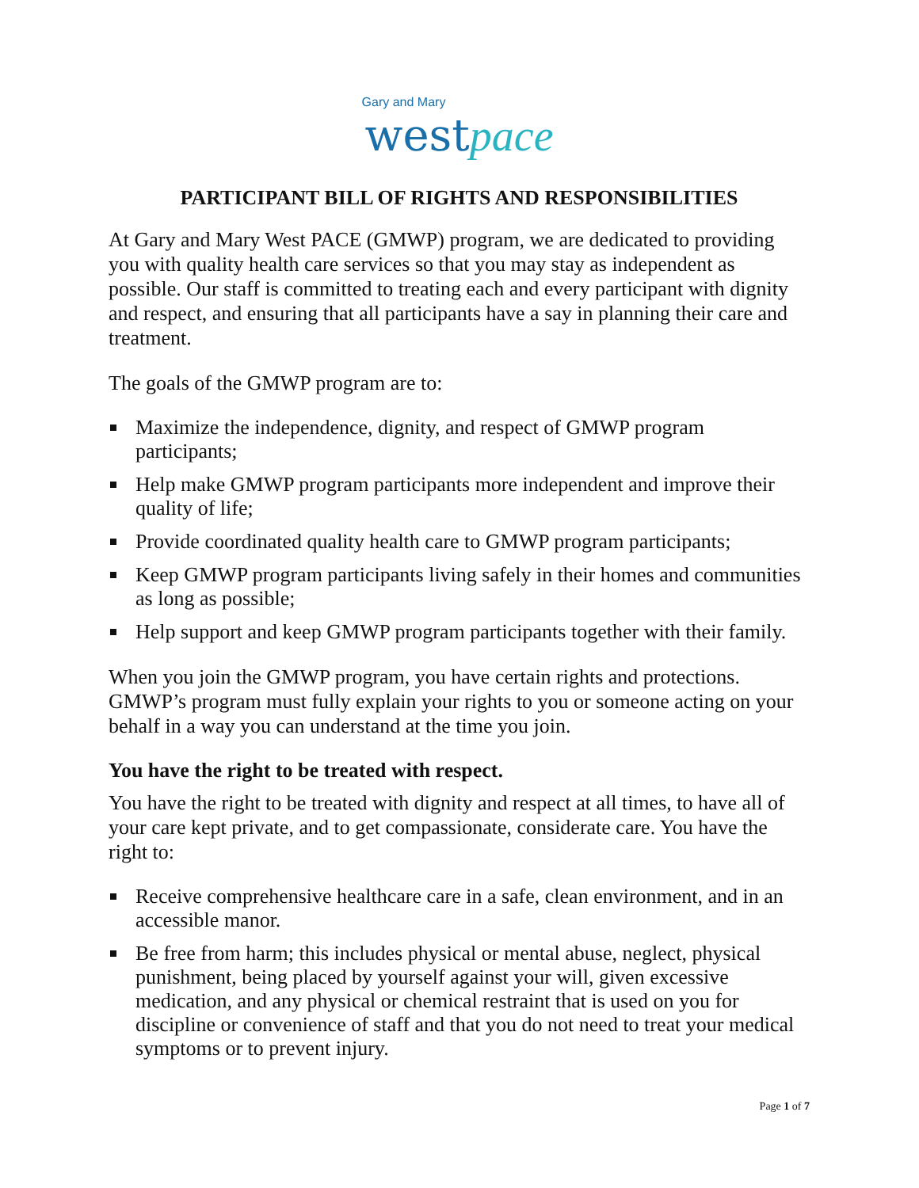Gary and Mary
west pace
PARTICIPANT BILL OF RIGHTS AND RESPONSIBILITIES
At Gary and Mary West PACE (GMWP) program, we are dedicated to providing you with quality health care services so that you may stay as independent as possible. Our staff is committed to treating each and every participant with dignity and respect, and ensuring that all participants have a say in planning their care and treatment.
The goals of the GMWP program are to:
Maximize the independence, dignity, and respect of GMWP program participants;
Help make GMWP program participants more independent and improve their quality of life;
Provide coordinated quality health care to GMWP program participants;
Keep GMWP program participants living safely in their homes and communities as long as possible;
Help support and keep GMWP program participants together with their family.
When you join the GMWP program, you have certain rights and protections. GMWP’s program must fully explain your rights to you or someone acting on your behalf in a way you can understand at the time you join.
You have the right to be treated with respect.
You have the right to be treated with dignity and respect at all times, to have all of your care kept private, and to get compassionate, considerate care. You have the right to:
Receive comprehensive healthcare care in a safe, clean environment, and in an accessible manor.
Be free from harm; this includes physical or mental abuse, neglect, physical punishment, being placed by yourself against your will, given excessive medication, and any physical or chemical restraint that is used on you for discipline or convenience of staff and that you do not need to treat your medical symptoms or to prevent injury.
Page 1 of 7